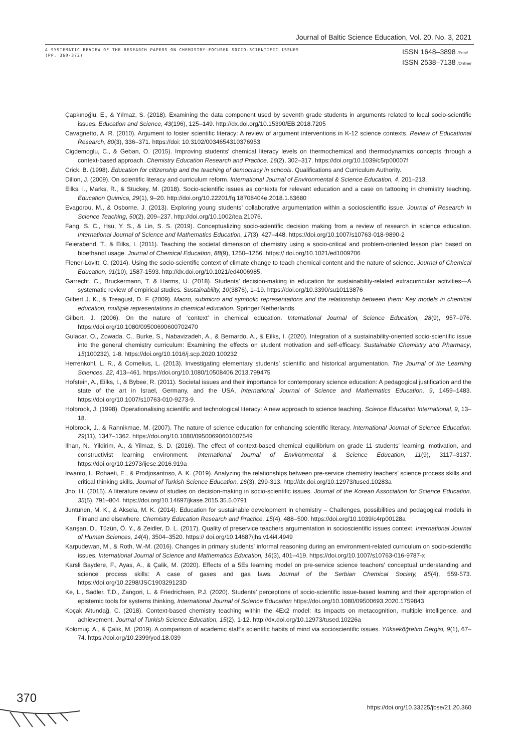Journal of Baltic Science Education, Vol. 20, No. 3, 2021
A SYSTEMATIC REVIEW OF THE RESEARCH PAPERS ON CHEMISTRY-FOCUSED SOCIO-SCIENTIFIC ISSUES
(PP. 360-372)
ISSN 1648–3898 /Print/
ISSN 2538–7138 /Online/
Çapkınoğlu, E., & Yılmaz, S. (2018). Examining the data component used by seventh grade students in arguments related to local socio-scientific issues. Education and Science, 43(196), 125–149. http://dx.doi.org/10.15390/EB.2018.7205
Cavagnetto, A. R. (2010). Argument to foster scientific literacy: A review of argument interventions in K-12 science contexts. Review of Educational Research, 80(3), 336–371. https://doi: 10.3102/0034654310376953
Cigdemoglu, C., & Geban, O. (2015). Improving students’ chemical literacy levels on thermochemical and thermodynamics concepts through a context-based approach. Chemistry Education Research and Practice, 16(2), 302–317. https://doi.org/10.1039/c5rp00007f
Crick, B. (1998). Education for citizenship and the teaching of democracy in schools. Qualifications and Curriculum Authority.
Dillon, J. (2009). On scientific literacy and curriculum reform. International Journal of Environmental & Science Education, 4, 201–213.
Eilks, I., Marks, R., & Stuckey, M. (2018). Socio-scientific issues as contexts for relevant education and a case on tattooing in chemistry teaching. Education Quimica, 29(1), 9–20. http://doi.org/10.22201/fq.18708404e.2018.1.63680
Evagorou, M., & Osborne, J. (2013). Exploring young students’ collaborative argumentation within a socioscientific issue. Journal of Research in Science Teaching, 50(2), 209–237. http://doi.org/10.1002/tea.21076.
Fang, S. C., Hsu, Y. S., & Lin, S. S. (2019). Conceptualizing socio-scientific decision making from a review of research in science education. International Journal of Science and Mathematics Education, 17(3), 427–448. https://doi.org/10.1007/s10763-018-9890-2
Feierabend, T., & Eilks, I. (2011). Teaching the societal dimension of chemistry using a socio-critical and problem-oriented lesson plan based on bioethanol usage. Journal of Chemical Education, 88(9), 1250–1256. https:// doi.org/10.1021/ed1009706
Flener-Lovitt, C. (2014). Using the socio-scientific context of climate change to teach chemical content and the nature of science. Journal of Chemical Education, 91(10), 1587-1593. http://dx.doi.org/10.1021/ed4006985.
Garrecht, C., Bruckermann, T. & Harms, U. (2018). Students’ decision-making in education for sustainability-related extracurricular activities—A systematic review of empirical studies. Sustainability, 10(3876), 1–19. https://doi.org/10.3390/su10113876
Gilbert J. K., & Treagust, D. F. (2009). Macro, submicro and symbolic representations and the relationship between them: Key models in chemical education, multiple representations in chemical education. Springer Netherlands.
Gilbert, J. (2006). On the nature of ‘context’ in chemical education. International Journal of Science Education, 28(9), 957–976. https://doi.org/10.1080/09500690600702470
Gulacar, O., Zowada, C., Burke, S., Nabavizadeh, A., & Bernardo, A., & Eilks, I. (2020). Integration of a sustainability-oriented socio-scientific issue into the general chemistry curriculum: Examining the effects on student motivation and self-efficacy. Sustainable Chemistry and Pharmacy, 15(100232), 1-8. https://doi.org/10.1016/j.scp.2020.100232
Herrenkohl, L. R., & Cornelius, L. (2013). Investigating elementary students’ scientific and historical argumentation. The Journal of the Learning Sciences, 22, 413–461. https://doi.org/10.1080/10508406.2013.799475
Hofstein, A., Eilks, I., & Bybee, R. (2011). Societal issues and their importance for contemporary science education: A pedagogical justification and the state of the art in Israel, Germany, and the USA. International Journal of Science and Mathematics Education, 9, 1459–1483. https://doi.org/10.1007/s10763-010-9273-9.
Holbrook, J. (1998). Operationalising scientific and technological literacy: A new approach to science teaching. Science Education International, 9, 13–18.
Holbrook, J., & Rannikmae, M. (2007). The nature of science education for enhancing scientific literacy. International Journal of Science Education, 29(11), 1347–1362. https://doi.org/10.1080/09500690601007549
Ilhan, N., Yildirim, A., & Yilmaz, S. D. (2016). The effect of context-based chemical equilibrium on grade 11 students’ learning, motivation, and constructivist learning environment. International Journal of Environmental & Science Education, 11(9), 3117–3137. https://doi.org/10.12973/ijese.2016.919a
Irwanto, I., Rohaeti, E., & Prodjosantoso, A. K. (2019). Analyzing the relationships between pre-service chemistry teachers’ science process skills and critical thinking skills. Journal of Turkish Science Education, 16(3), 299-313. http://dx.doi.org/10.12973/tused.10283a
Jho, H. (2015). A literature review of studies on decision-making in socio-scientific issues. Journal of the Korean Association for Science Education, 35(5), 791–804. https://doi.org/10.14697/jkase.2015.35.5.0791
Juntunen, M. K., & Aksela, M. K. (2014). Education for sustainable development in chemistry – Challenges, possibilities and pedagogical models in Finland and elsewhere. Chemistry Education Research and Practice, 15(4), 488–500. https://doi.org/10.1039/c4rp00128a
Karışan, D., Tüzün, Ö. Y., & Zeidler, D. L. (2017). Quality of preservice teachers argumentation in socioscientific issues context. International Journal of Human Sciences, 14(4), 3504–3520. https:// doi.org/10.14687/jhs.v14i4.4949
Karpudewan, M., & Roth, W.-M. (2016). Changes in primary students’ informal reasoning during an environment-related curriculum on socio-scientific issues. International Journal of Science and Mathematics Education, 16(3), 401–419. https://doi.org/10.1007/s10763-016-9787-x
Karsli Baydere, F., Ayas, A., & Çalik, M. (2020). Effects of a 5Es learning model on pre-service science teachers’ conceptual understanding and science process skills: A case of gases and gas laws. Journal of the Serbian Chemical Society, 85(4), 559-573. https://doi.org/10.2298/JSC190329123D
Ke, L., Sadler, T.D., Zangori, L. & Friedrichsen, P.J. (2020). Students’ perceptions of socio-scientific issue-based learning and their appropriation of epistemic tools for systems thinking, International Journal of Science Education https://doi.org/10.1080/09500693.2020.1759843
Koçak Altundağ, C. (2018). Context-based chemistry teaching within the 4Ex2 model: Its impacts on metacognition, multiple intelligence, and achievement. Journal of Turkish Science Education, 15(2), 1-12. http://dx.doi.org/10.12973/tused.10226a
Kolomuç, A., & Çalık, M. (2019). A comparison of academic staff’s scientific habits of mind via socioscientific issues. Yükseköğretim Dergisi, 9(1), 67–74. https://doi.org/10.2399/yod.18.039
370
https://doi.org/10.33225/jbse/21.20.360